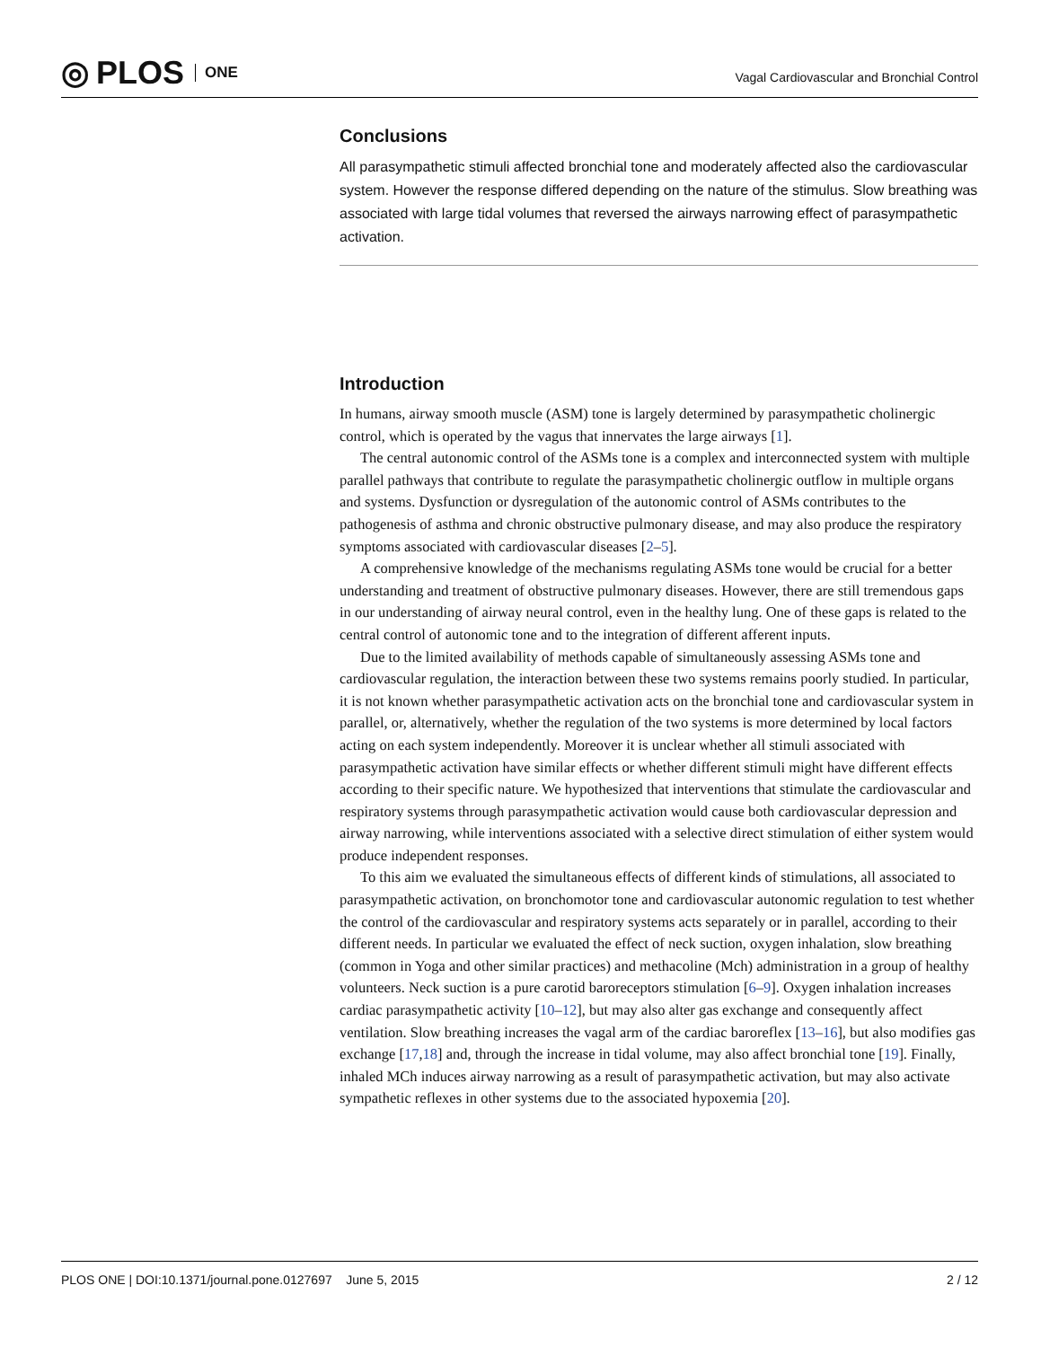◎ PLOS ONE
Vagal Cardiovascular and Bronchial Control
Conclusions
All parasympathetic stimuli affected bronchial tone and moderately affected also the cardiovascular system. However the response differed depending on the nature of the stimulus. Slow breathing was associated with large tidal volumes that reversed the airways narrowing effect of parasympathetic activation.
Introduction
In humans, airway smooth muscle (ASM) tone is largely determined by parasympathetic cholinergic control, which is operated by the vagus that innervates the large airways [1].
The central autonomic control of the ASMs tone is a complex and interconnected system with multiple parallel pathways that contribute to regulate the parasympathetic cholinergic outflow in multiple organs and systems. Dysfunction or dysregulation of the autonomic control of ASMs contributes to the pathogenesis of asthma and chronic obstructive pulmonary disease, and may also produce the respiratory symptoms associated with cardiovascular diseases [2–5].
A comprehensive knowledge of the mechanisms regulating ASMs tone would be crucial for a better understanding and treatment of obstructive pulmonary diseases. However, there are still tremendous gaps in our understanding of airway neural control, even in the healthy lung. One of these gaps is related to the central control of autonomic tone and to the integration of different afferent inputs.
Due to the limited availability of methods capable of simultaneously assessing ASMs tone and cardiovascular regulation, the interaction between these two systems remains poorly studied. In particular, it is not known whether parasympathetic activation acts on the bronchial tone and cardiovascular system in parallel, or, alternatively, whether the regulation of the two systems is more determined by local factors acting on each system independently. Moreover it is unclear whether all stimuli associated with parasympathetic activation have similar effects or whether different stimuli might have different effects according to their specific nature. We hypothesized that interventions that stimulate the cardiovascular and respiratory systems through parasympathetic activation would cause both cardiovascular depression and airway narrowing, while interventions associated with a selective direct stimulation of either system would produce independent responses.
To this aim we evaluated the simultaneous effects of different kinds of stimulations, all associated to parasympathetic activation, on bronchomotor tone and cardiovascular autonomic regulation to test whether the control of the cardiovascular and respiratory systems acts separately or in parallel, according to their different needs. In particular we evaluated the effect of neck suction, oxygen inhalation, slow breathing (common in Yoga and other similar practices) and methacoline (Mch) administration in a group of healthy volunteers. Neck suction is a pure carotid baroreceptors stimulation [6–9]. Oxygen inhalation increases cardiac parasympathetic activity [10–12], but may also alter gas exchange and consequently affect ventilation. Slow breathing increases the vagal arm of the cardiac baroreflex [13–16], but also modifies gas exchange [17,18] and, through the increase in tidal volume, may also affect bronchial tone [19]. Finally, inhaled MCh induces airway narrowing as a result of parasympathetic activation, but may also activate sympathetic reflexes in other systems due to the associated hypoxemia [20].
PLOS ONE | DOI:10.1371/journal.pone.0127697 June 5, 2015 2 / 12